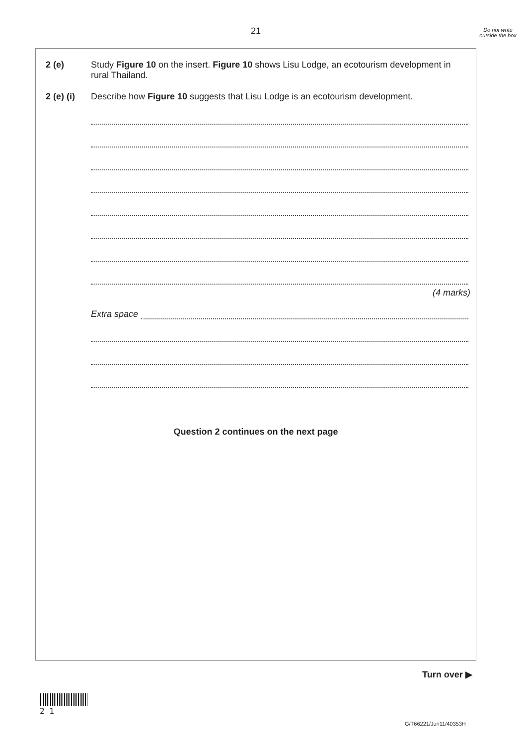21
Do not write outside the box
2 (e) Study Figure 10 on the insert. Figure 10 shows Lisu Lodge, an ecotourism development in rural Thailand.
2 (e) (i)
Describe how Figure 10 suggests that Lisu Lodge is an ecotourism development.
(4 marks)
Extra space
Question 2 continues on the next page
Turn over ▶
2 1
G/T66221/Jun11/40353H